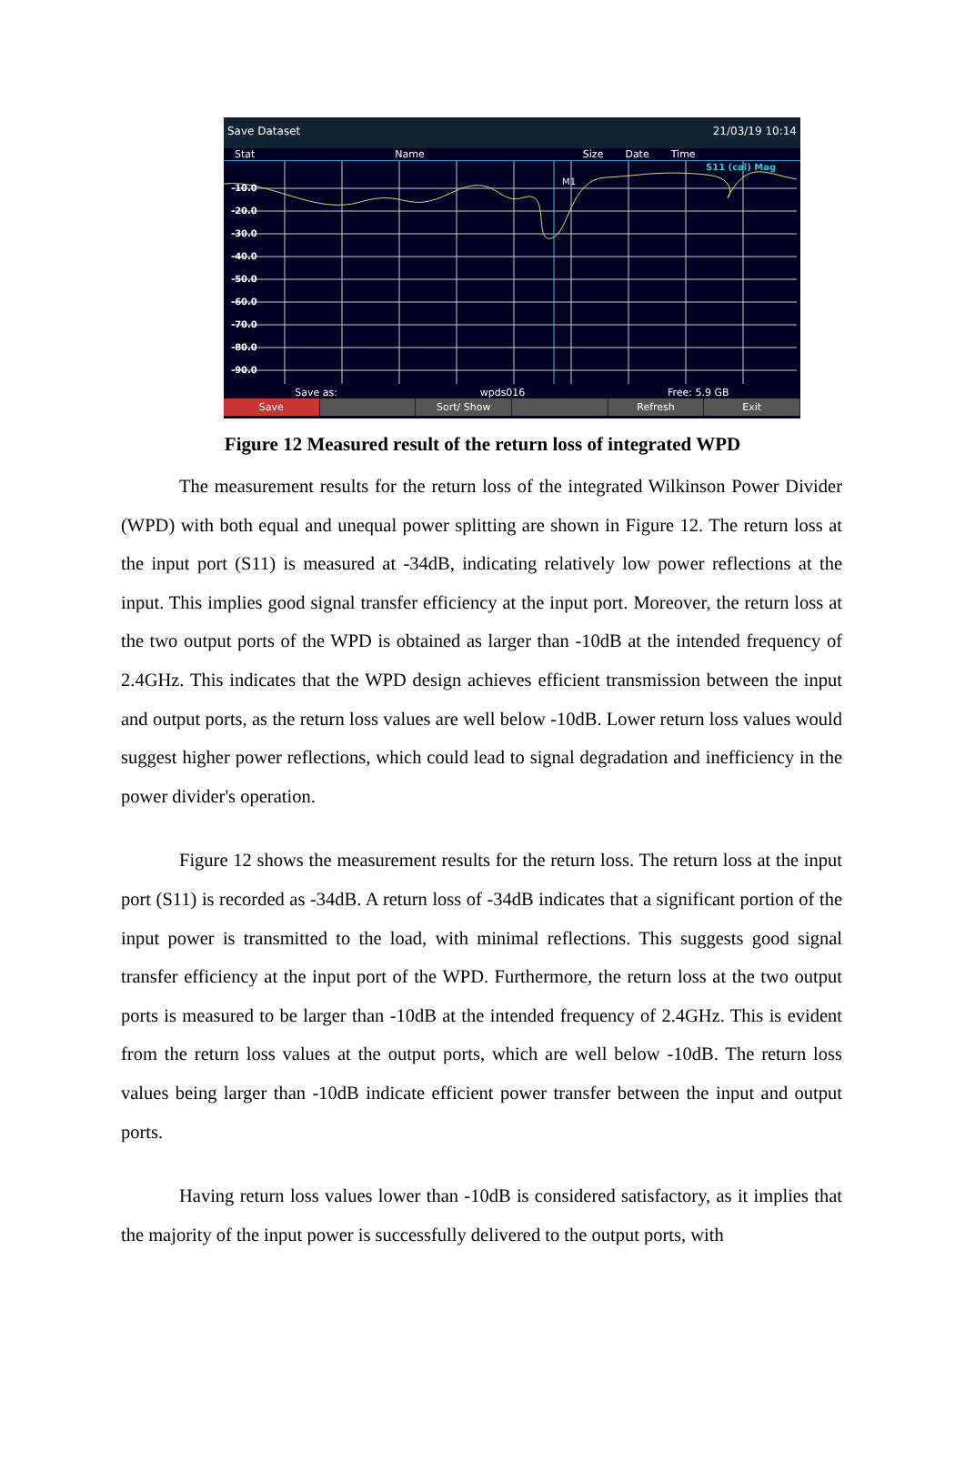Save Dataset 21/03/19 10:14
Stat Name Size Date Time
-10.0
-20.0
-30.0
-40.0
-50.0
-60.0
-70.0
-80.0
-90.0
S11 (cal) Mag
M1
Save as: wpds016 Free: 5.9 GB
Save Sort/ Show Refresh Exit
Figure 12 Measured result of the return loss of integrated WPD
The measurement results for the return loss of the integrated Wilkinson Power Divider (WPD) with both equal and unequal power splitting are shown in Figure 12. The return loss at the input port (S11) is measured at -34dB, indicating relatively low power reflections at the input. This implies good signal transfer efficiency at the input port. Moreover, the return loss at the two output ports of the WPD is obtained as larger than -10dB at the intended frequency of 2.4GHz. This indicates that the WPD design achieves efficient transmission between the input and output ports, as the return loss values are well below -10dB. Lower return loss values would suggest higher power reflections, which could lead to signal degradation and inefficiency in the power divider's operation.
Figure 12 shows the measurement results for the return loss. The return loss at the input port (S11) is recorded as -34dB. A return loss of -34dB indicates that a significant portion of the input power is transmitted to the load, with minimal reflections. This suggests good signal transfer efficiency at the input port of the WPD. Furthermore, the return loss at the two output ports is measured to be larger than -10dB at the intended frequency of 2.4GHz. This is evident from the return loss values at the output ports, which are well below -10dB. The return loss values being larger than -10dB indicate efficient power transfer between the input and output ports.
Having return loss values lower than -10dB is considered satisfactory, as it implies that the majority of the input power is successfully delivered to the output ports, with